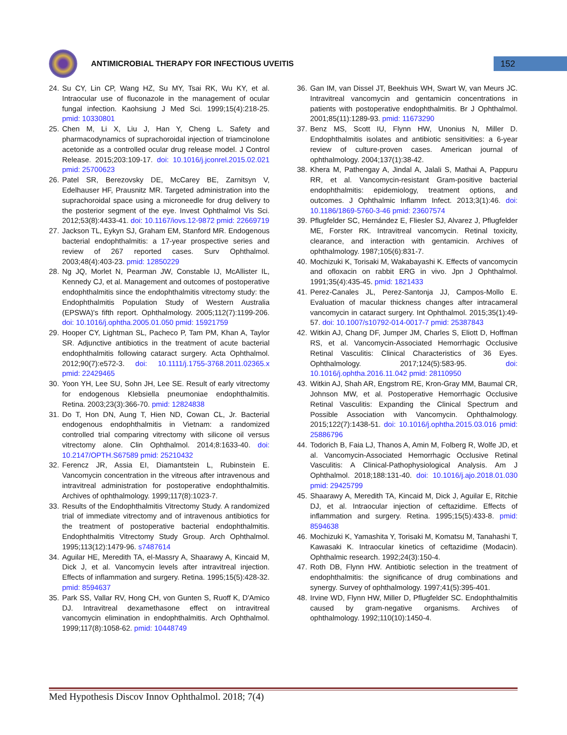ANTIMICROBIAL THERAPY FOR INFECTIOUS UVEITIS
152
24. Su CY, Lin CP, Wang HZ, Su MY, Tsai RK, Wu KY, et al. Intraocular use of fluconazole in the management of ocular fungal infection. Kaohsiung J Med Sci. 1999;15(4):218-25. pmid: 10330801
25. Chen M, Li X, Liu J, Han Y, Cheng L. Safety and pharmacodynamics of suprachoroidal injection of triamcinolone acetonide as a controlled ocular drug release model. J Control Release. 2015;203:109-17. doi: 10.1016/j.jconrel.2015.02.021 pmid: 25700623
26. Patel SR, Berezovsky DE, McCarey BE, Zarnitsyn V, Edelhauser HF, Prausnitz MR. Targeted administration into the suprachoroidal space using a microneedle for drug delivery to the posterior segment of the eye. Invest Ophthalmol Vis Sci. 2012;53(8):4433-41. doi: 10.1167/iovs.12-9872 pmid: 22669719
27. Jackson TL, Eykyn SJ, Graham EM, Stanford MR. Endogenous bacterial endophthalmitis: a 17-year prospective series and review of 267 reported cases. Surv Ophthalmol. 2003;48(4):403-23. pmid: 12850229
28. Ng JQ, Morlet N, Pearman JW, Constable IJ, McAllister IL, Kennedy CJ, et al. Management and outcomes of postoperative endophthalmitis since the endophthalmitis vitrectomy study: the Endophthalmitis Population Study of Western Australia (EPSWA)'s fifth report. Ophthalmology. 2005;112(7):1199-206. doi: 10.1016/j.ophtha.2005.01.050 pmid: 15921759
29. Hooper CY, Lightman SL, Pacheco P, Tam PM, Khan A, Taylor SR. Adjunctive antibiotics in the treatment of acute bacterial endophthalmitis following cataract surgery. Acta Ophthalmol. 2012;90(7):e572-3. doi: 10.1111/j.1755-3768.2011.02365.x pmid: 22429465
30. Yoon YH, Lee SU, Sohn JH, Lee SE. Result of early vitrectomy for endogenous Klebsiella pneumoniae endophthalmitis. Retina. 2003;23(3):366-70. pmid: 12824838
31. Do T, Hon DN, Aung T, Hien ND, Cowan CL, Jr. Bacterial endogenous endophthalmitis in Vietnam: a randomized controlled trial comparing vitrectomy with silicone oil versus vitrectomy alone. Clin Ophthalmol. 2014;8:1633-40. doi: 10.2147/OPTH.S67589 pmid: 25210432
32. Ferencz JR, Assia EI, Diamantstein L, Rubinstein E. Vancomycin concentration in the vitreous after intravenous and intravitreal administration for postoperative endophthalmitis. Archives of ophthalmology. 1999;117(8):1023-7.
33. Results of the Endophthalmitis Vitrectomy Study. A randomized trial of immediate vitrectomy and of intravenous antibiotics for the treatment of postoperative bacterial endophthalmitis. Endophthalmitis Vitrectomy Study Group. Arch Ophthalmol. 1995;113(12):1479-96. s7487614
34. Aguilar HE, Meredith TA, el-Massry A, Shaarawy A, Kincaid M, Dick J, et al. Vancomycin levels after intravitreal injection. Effects of inflammation and surgery. Retina. 1995;15(5):428-32. pmid: 8594637
35. Park SS, Vallar RV, Hong CH, von Gunten S, Ruoff K, D'Amico DJ. Intravitreal dexamethasone effect on intravitreal vancomycin elimination in endophthalmitis. Arch Ophthalmol. 1999;117(8):1058-62. pmid: 10448749
36. Gan IM, van Dissel JT, Beekhuis WH, Swart W, van Meurs JC. Intravitreal vancomycin and gentamicin concentrations in patients with postoperative endophthalmitis. Br J Ophthalmol. 2001;85(11):1289-93. pmid: 11673290
37. Benz MS, Scott IU, Flynn HW, Unonius N, Miller D. Endophthalmitis isolates and antibiotic sensitivities: a 6-year review of culture-proven cases. American journal of ophthalmology. 2004;137(1):38-42.
38. Khera M, Pathengay A, Jindal A, Jalali S, Mathai A, Pappuru RR, et al. Vancomycin-resistant Gram-positive bacterial endophthalmitis: epidemiology, treatment options, and outcomes. J Ophthalmic Inflamm Infect. 2013;3(1):46. doi: 10.1186/1869-5760-3-46 pmid: 23607574
39. Pflugfelder SC, Hernández E, Fliesler SJ, Alvarez J, Pflugfelder ME, Forster RK. Intravitreal vancomycin. Retinal toxicity, clearance, and interaction with gentamicin. Archives of ophthalmology. 1987;105(6):831-7.
40. Mochizuki K, Torisaki M, Wakabayashi K. Effects of vancomycin and ofloxacin on rabbit ERG in vivo. Jpn J Ophthalmol. 1991;35(4):435-45. pmid: 1821433
41. Perez-Canales JL, Perez-Santonja JJ, Campos-Mollo E. Evaluation of macular thickness changes after intracameral vancomycin in cataract surgery. Int Ophthalmol. 2015;35(1):49-57. doi: 10.1007/s10792-014-0017-7 pmid: 25387843
42. Witkin AJ, Chang DF, Jumper JM, Charles S, Eliott D, Hoffman RS, et al. Vancomycin-Associated Hemorrhagic Occlusive Retinal Vasculitis: Clinical Characteristics of 36 Eyes. Ophthalmology. 2017;124(5):583-95. doi: 10.1016/j.ophtha.2016.11.042 pmid: 28110950
43. Witkin AJ, Shah AR, Engstrom RE, Kron-Gray MM, Baumal CR, Johnson MW, et al. Postoperative Hemorrhagic Occlusive Retinal Vasculitis: Expanding the Clinical Spectrum and Possible Association with Vancomycin. Ophthalmology. 2015;122(7):1438-51. doi: 10.1016/j.ophtha.2015.03.016 pmid: 25886796
44. Todorich B, Faia LJ, Thanos A, Amin M, Folberg R, Wolfe JD, et al. Vancomycin-Associated Hemorrhagic Occlusive Retinal Vasculitis: A Clinical-Pathophysiological Analysis. Am J Ophthalmol. 2018;188:131-40. doi: 10.1016/j.ajo.2018.01.030 pmid: 29425799
45. Shaarawy A, Meredith TA, Kincaid M, Dick J, Aguilar E, Ritchie DJ, et al. Intraocular injection of ceftazidime. Effects of inflammation and surgery. Retina. 1995;15(5):433-8. pmid: 8594638
46. Mochizuki K, Yamashita Y, Torisaki M, Komatsu M, Tanahashi T, Kawasaki K. Intraocular kinetics of ceftazidime (Modacin). Ophthalmic research. 1992;24(3):150-4.
47. Roth DB, Flynn HW. Antibiotic selection in the treatment of endophthalmitis: the significance of drug combinations and synergy. Survey of ophthalmology. 1997;41(5):395-401.
48. Irvine WD, Flynn HW, Miller D, Pflugfelder SC. Endophthalmitis caused by gram-negative organisms. Archives of ophthalmology. 1992;110(10):1450-4.
Med Hypothesis Discov Innov Ophthalmol. 2018; 7(4)